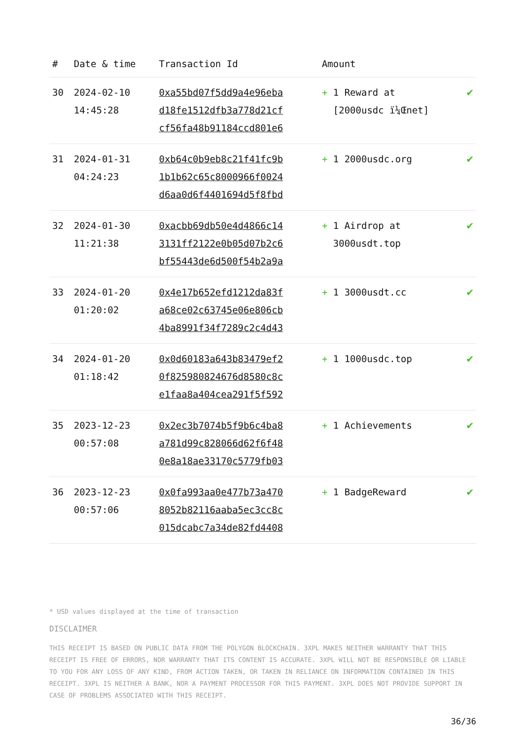| # | Date & time | Transaction Id | Amount | |
| --- | --- | --- | --- | --- |
| 30 | 2024-02-10 14:45:28 | 0xa55bd07f5dd9a4e96eba d18fe1512dfb3a778d21cf cf56fa48b91184ccd801e6 | + 1 Reward at [2000usdc ï¼Œnet] | ✔ |
| 31 | 2024-01-31 04:24:23 | 0xb64c0b9eb8c21f41fc9b 1b1b62c65c8000966f0024 d6aa0d6f4401694d5f8fbd | + 1 2000usdc.org | ✔ |
| 32 | 2024-01-30 11:21:38 | 0xacbb69db50e4d4866c14 3131ff2122e0b05d07b2c6 bf55443de6d500f54b2a9a | + 1 Airdrop at 3000usdt.top | ✔ |
| 33 | 2024-01-20 01:20:02 | 0x4e17b652efd1212da83f a68ce02c63745e06e806cb 4ba8991f34f7289c2c4d43 | + 1 3000usdt.cc | ✔ |
| 34 | 2024-01-20 01:18:42 | 0x0d60183a643b83479ef2 0f825980824676d8580c8c e1faa8a404cea291f5f592 | + 1 1000usdc.top | ✔ |
| 35 | 2023-12-23 00:57:08 | 0x2ec3b7074b5f9b6c4ba8 a781d99c828066d62f6f48 0e8a18ae33170c5779fb03 | + 1 Achievements | ✔ |
| 36 | 2023-12-23 00:57:06 | 0x0fa993aa0e477b73a470 8052b82116aaba5ec3cc8c 015dcabc7a34de82fd4408 | + 1 BadgeReward | ✔ |
* USD values displayed at the time of transaction
DISCLAIMER
THIS RECEIPT IS BASED ON PUBLIC DATA FROM THE POLYGON BLOCKCHAIN. 3XPL MAKES NEITHER WARRANTY THAT THIS RECEIPT IS FREE OF ERRORS, NOR WARRANTY THAT ITS CONTENT IS ACCURATE. 3XPL WILL NOT BE RESPONSIBLE OR LIABLE TO YOU FOR ANY LOSS OF ANY KIND, FROM ACTION TAKEN, OR TAKEN IN RELIANCE ON INFORMATION CONTAINED IN THIS RECEIPT. 3XPL IS NEITHER A BANK, NOR A PAYMENT PROCESSOR FOR THIS PAYMENT. 3XPL DOES NOT PROVIDE SUPPORT IN CASE OF PROBLEMS ASSOCIATED WITH THIS RECEIPT.
36/36